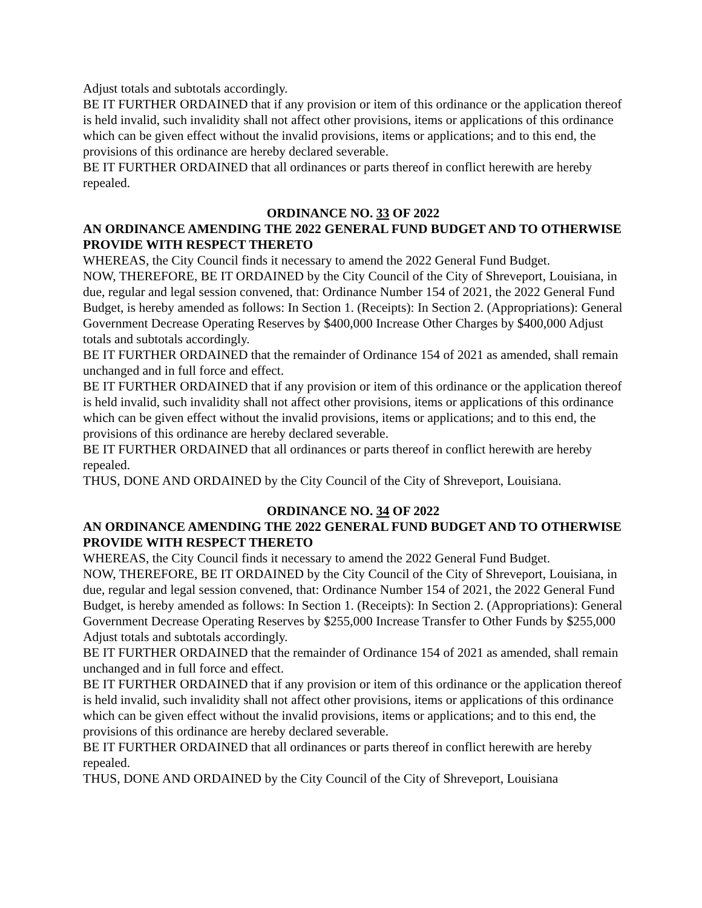Adjust totals and subtotals accordingly.
BE IT FURTHER ORDAINED that if any provision or item of this ordinance or the application thereof is held invalid, such invalidity shall not affect other provisions, items or applications of this ordinance which can be given effect without the invalid provisions, items or applications; and to this end, the provisions of this ordinance are hereby declared severable.
BE IT FURTHER ORDAINED that all ordinances or parts thereof in conflict herewith are hereby repealed.
ORDINANCE NO. 33 OF 2022
AN ORDINANCE AMENDING THE 2022 GENERAL FUND BUDGET AND TO OTHERWISE PROVIDE WITH RESPECT THERETO
WHEREAS, the City Council finds it necessary to amend the 2022 General Fund Budget.
NOW, THEREFORE, BE IT ORDAINED by the City Council of the City of Shreveport, Louisiana, in due, regular and legal session convened, that: Ordinance Number 154 of 2021, the 2022 General Fund Budget, is hereby amended as follows: In Section 1. (Receipts): In Section 2. (Appropriations): General Government Decrease Operating Reserves by $400,000 Increase Other Charges by $400,000 Adjust totals and subtotals accordingly.
BE IT FURTHER ORDAINED that the remainder of Ordinance 154 of 2021 as amended, shall remain unchanged and in full force and effect.
BE IT FURTHER ORDAINED that if any provision or item of this ordinance or the application thereof is held invalid, such invalidity shall not affect other provisions, items or applications of this ordinance which can be given effect without the invalid provisions, items or applications; and to this end, the provisions of this ordinance are hereby declared severable.
BE IT FURTHER ORDAINED that all ordinances or parts thereof in conflict herewith are hereby repealed.
THUS, DONE AND ORDAINED by the City Council of the City of Shreveport, Louisiana.
ORDINANCE NO. 34 OF 2022
AN ORDINANCE AMENDING THE 2022 GENERAL FUND BUDGET AND TO OTHERWISE PROVIDE WITH RESPECT THERETO
WHEREAS, the City Council finds it necessary to amend the 2022 General Fund Budget.
NOW, THEREFORE, BE IT ORDAINED by the City Council of the City of Shreveport, Louisiana, in due, regular and legal session convened, that: Ordinance Number 154 of 2021, the 2022 General Fund Budget, is hereby amended as follows: In Section 1. (Receipts): In Section 2. (Appropriations): General Government Decrease Operating Reserves by $255,000 Increase Transfer to Other Funds by $255,000 Adjust totals and subtotals accordingly.
BE IT FURTHER ORDAINED that the remainder of Ordinance 154 of 2021 as amended, shall remain unchanged and in full force and effect.
BE IT FURTHER ORDAINED that if any provision or item of this ordinance or the application thereof is held invalid, such invalidity shall not affect other provisions, items or applications of this ordinance which can be given effect without the invalid provisions, items or applications; and to this end, the provisions of this ordinance are hereby declared severable.
BE IT FURTHER ORDAINED that all ordinances or parts thereof in conflict herewith are hereby repealed.
THUS, DONE AND ORDAINED by the City Council of the City of Shreveport, Louisiana